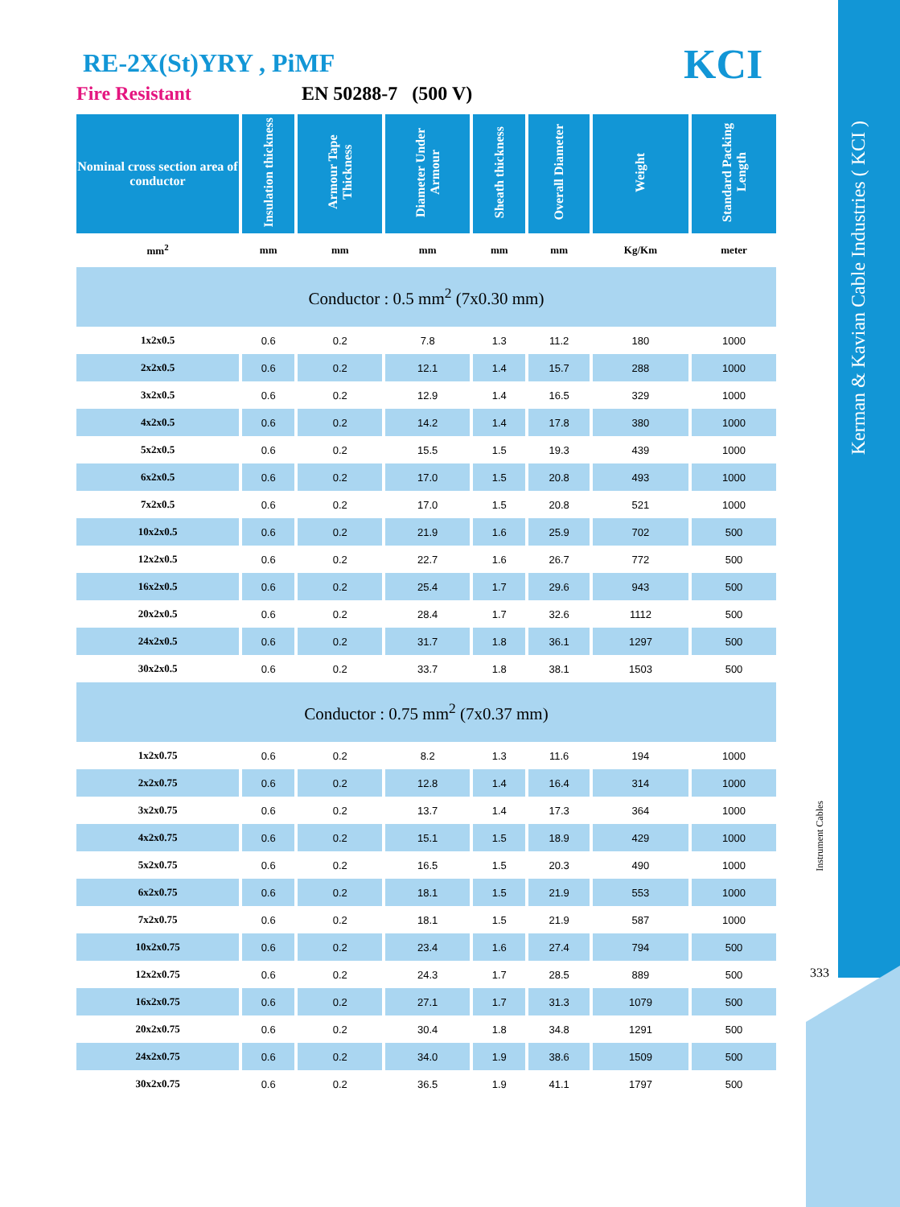Kerman & Kavian Cable Industries ( KCI )
Instrument Cables
333
KCI
RE-2X(St)YRY , PiMF
Fire Resistant EN 50288-7 (500 V)
| Nominal cross section area of conductor | Insulation thickness | Armour Tape Thickness | Diameter Under Armour | Sheath thickness | Overall Diameter | Weight | Standard Packing Length |
| --- | --- | --- | --- | --- | --- | --- | --- |
| mm<sup>2</sup> | mm | mm | mm | mm | mm | Kg/Km | meter |
| Conductor : 0.5 mm<sup>2</sup> (7x0.30 mm) | | | | | | | |
| 1x2x0.5 | 0.6 | 0.2 | 7.8 | 1.3 | 11.2 | 180 | 1000 |
| 2x2x0.5 | 0.6 | 0.2 | 12.1 | 1.4 | 15.7 | 288 | 1000 |
| 3x2x0.5 | 0.6 | 0.2 | 12.9 | 1.4 | 16.5 | 329 | 1000 |
| 4x2x0.5 | 0.6 | 0.2 | 14.2 | 1.4 | 17.8 | 380 | 1000 |
| 5x2x0.5 | 0.6 | 0.2 | 15.5 | 1.5 | 19.3 | 439 | 1000 |
| 6x2x0.5 | 0.6 | 0.2 | 17.0 | 1.5 | 20.8 | 493 | 1000 |
| 7x2x0.5 | 0.6 | 0.2 | 17.0 | 1.5 | 20.8 | 521 | 1000 |
| 10x2x0.5 | 0.6 | 0.2 | 21.9 | 1.6 | 25.9 | 702 | 500 |
| 12x2x0.5 | 0.6 | 0.2 | 22.7 | 1.6 | 26.7 | 772 | 500 |
| 16x2x0.5 | 0.6 | 0.2 | 25.4 | 1.7 | 29.6 | 943 | 500 |
| 20x2x0.5 | 0.6 | 0.2 | 28.4 | 1.7 | 32.6 | 1112 | 500 |
| 24x2x0.5 | 0.6 | 0.2 | 31.7 | 1.8 | 36.1 | 1297 | 500 |
| 30x2x0.5 | 0.6 | 0.2 | 33.7 | 1.8 | 38.1 | 1503 | 500 |
| Conductor : 0.75 mm<sup>2</sup> (7x0.37 mm) | | | | | | | |
| 1x2x0.75 | 0.6 | 0.2 | 8.2 | 1.3 | 11.6 | 194 | 1000 |
| 2x2x0.75 | 0.6 | 0.2 | 12.8 | 1.4 | 16.4 | 314 | 1000 |
| 3x2x0.75 | 0.6 | 0.2 | 13.7 | 1.4 | 17.3 | 364 | 1000 |
| 4x2x0.75 | 0.6 | 0.2 | 15.1 | 1.5 | 18.9 | 429 | 1000 |
| 5x2x0.75 | 0.6 | 0.2 | 16.5 | 1.5 | 20.3 | 490 | 1000 |
| 6x2x0.75 | 0.6 | 0.2 | 18.1 | 1.5 | 21.9 | 553 | 1000 |
| 7x2x0.75 | 0.6 | 0.2 | 18.1 | 1.5 | 21.9 | 587 | 1000 |
| 10x2x0.75 | 0.6 | 0.2 | 23.4 | 1.6 | 27.4 | 794 | 500 |
| 12x2x0.75 | 0.6 | 0.2 | 24.3 | 1.7 | 28.5 | 889 | 500 |
| 16x2x0.75 | 0.6 | 0.2 | 27.1 | 1.7 | 31.3 | 1079 | 500 |
| 20x2x0.75 | 0.6 | 0.2 | 30.4 | 1.8 | 34.8 | 1291 | 500 |
| 24x2x0.75 | 0.6 | 0.2 | 34.0 | 1.9 | 38.6 | 1509 | 500 |
| 30x2x0.75 | 0.6 | 0.2 | 36.5 | 1.9 | 41.1 | 1797 | 500 |